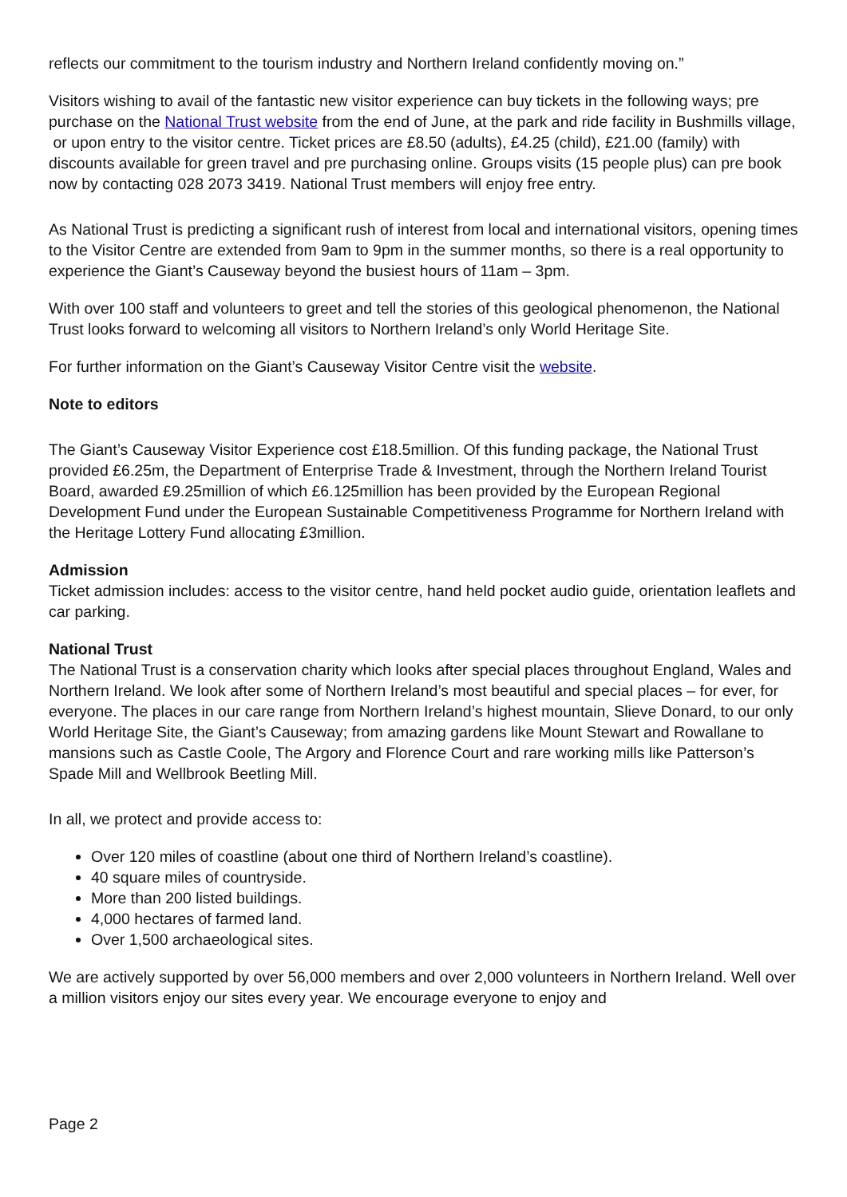reflects our commitment to the tourism industry and Northern Ireland confidently moving on.”
Visitors wishing to avail of the fantastic new visitor experience can buy tickets in the following ways; pre purchase on the National Trust website from the end of June, at the park and ride facility in Bushmills village, or upon entry to the visitor centre. Ticket prices are £8.50 (adults), £4.25 (child), £21.00 (family) with discounts available for green travel and pre purchasing online. Groups visits (15 people plus) can pre book now by contacting 028 2073 3419. National Trust members will enjoy free entry.
As National Trust is predicting a significant rush of interest from local and international visitors, opening times to the Visitor Centre are extended from 9am to 9pm in the summer months, so there is a real opportunity to experience the Giant’s Causeway beyond the busiest hours of 11am – 3pm.
With over 100 staff and volunteers to greet and tell the stories of this geological phenomenon, the National Trust looks forward to welcoming all visitors to Northern Ireland’s only World Heritage Site.
For further information on the Giant’s Causeway Visitor Centre visit the website.
Note to editors
The Giant’s Causeway Visitor Experience cost £18.5million. Of this funding package, the National Trust provided £6.25m, the Department of Enterprise Trade & Investment, through the Northern Ireland Tourist Board, awarded £9.25million of which £6.125million has been provided by the European Regional Development Fund under the European Sustainable Competitiveness Programme for Northern Ireland with the Heritage Lottery Fund allocating £3million.
Admission
Ticket admission includes: access to the visitor centre, hand held pocket audio guide, orientation leaflets and car parking.
National Trust
The National Trust is a conservation charity which looks after special places throughout England, Wales and Northern Ireland. We look after some of Northern Ireland’s most beautiful and special places – for ever, for everyone. The places in our care range from Northern Ireland’s highest mountain, Slieve Donard, to our only World Heritage Site, the Giant’s Causeway; from amazing gardens like Mount Stewart and Rowallane to mansions such as Castle Coole, The Argory and Florence Court and rare working mills like Patterson’s Spade Mill and Wellbrook Beetling Mill.
In all, we protect and provide access to:
Over 120 miles of coastline (about one third of Northern Ireland’s coastline).
40 square miles of countryside.
More than 200 listed buildings.
4,000 hectares of farmed land.
Over 1,500 archaeological sites.
We are actively supported by over 56,000 members and over 2,000 volunteers in Northern Ireland. Well over a million visitors enjoy our sites every year. We encourage everyone to enjoy and
Page 2